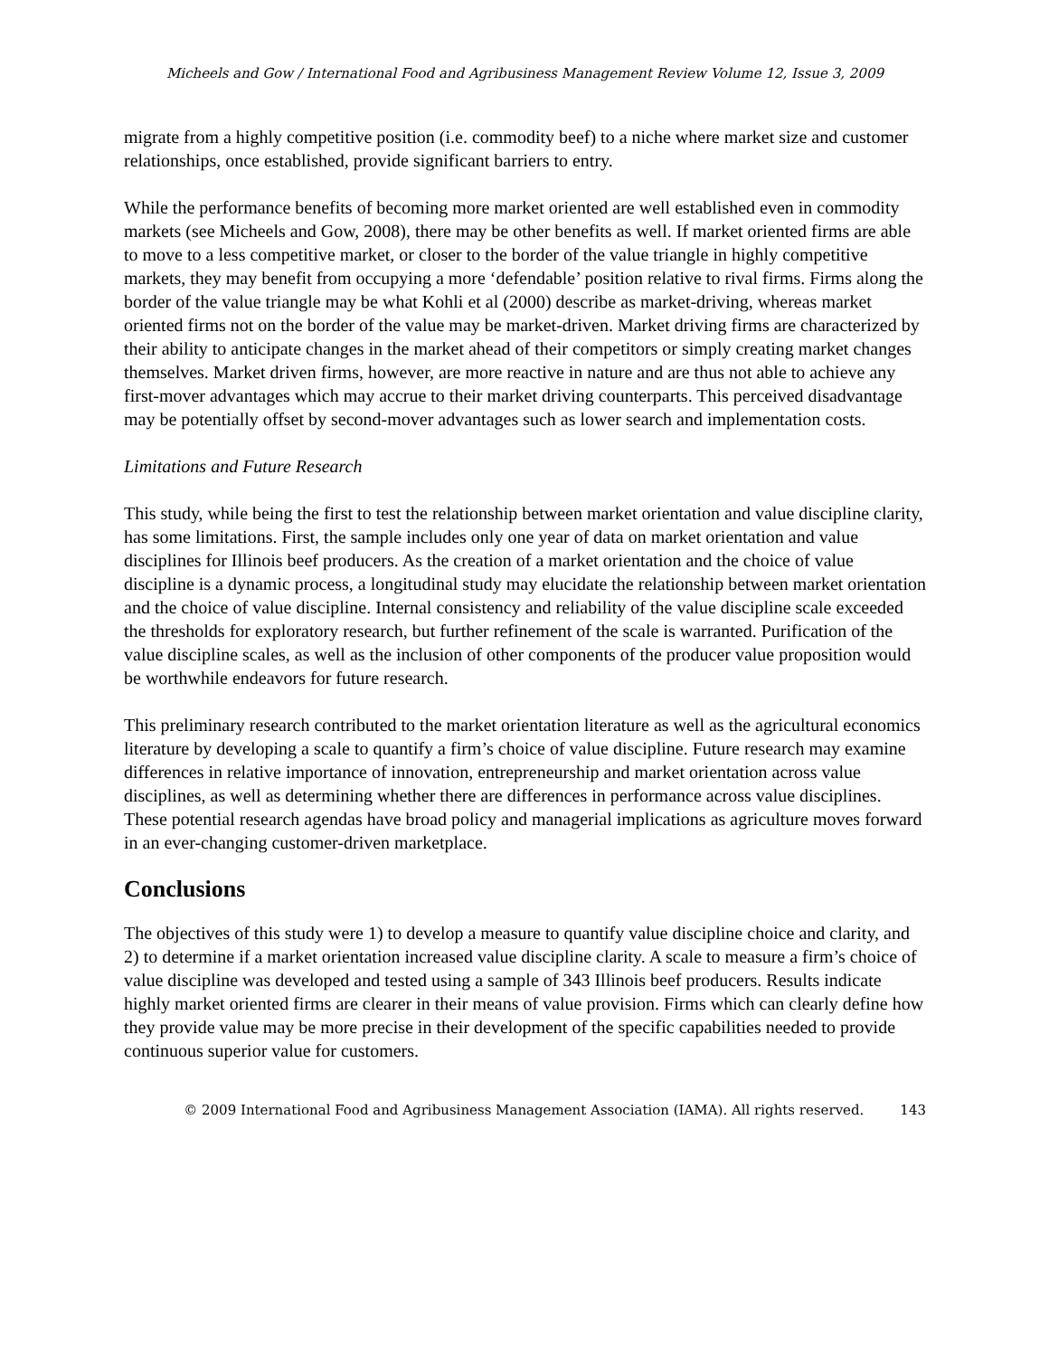Micheels and Gow / International Food and Agribusiness Management Review Volume 12, Issue 3, 2009
migrate from a highly competitive position (i.e. commodity beef) to a niche where market size and customer relationships, once established, provide significant barriers to entry.
While the performance benefits of becoming more market oriented are well established even in commodity markets (see Micheels and Gow, 2008), there may be other benefits as well. If market oriented firms are able to move to a less competitive market, or closer to the border of the value triangle in highly competitive markets, they may benefit from occupying a more ‘defendable’ position relative to rival firms. Firms along the border of the value triangle may be what Kohli et al (2000) describe as market-driving, whereas market oriented firms not on the border of the value may be market-driven. Market driving firms are characterized by their ability to anticipate changes in the market ahead of their competitors or simply creating market changes themselves. Market driven firms, however, are more reactive in nature and are thus not able to achieve any first-mover advantages which may accrue to their market driving counterparts. This perceived disadvantage may be potentially offset by second-mover advantages such as lower search and implementation costs.
Limitations and Future Research
This study, while being the first to test the relationship between market orientation and value discipline clarity, has some limitations. First, the sample includes only one year of data on market orientation and value disciplines for Illinois beef producers. As the creation of a market orientation and the choice of value discipline is a dynamic process, a longitudinal study may elucidate the relationship between market orientation and the choice of value discipline. Internal consistency and reliability of the value discipline scale exceeded the thresholds for exploratory research, but further refinement of the scale is warranted. Purification of the value discipline scales, as well as the inclusion of other components of the producer value proposition would be worthwhile endeavors for future research.
This preliminary research contributed to the market orientation literature as well as the agricultural economics literature by developing a scale to quantify a firm’s choice of value discipline. Future research may examine differences in relative importance of innovation, entrepreneurship and market orientation across value disciplines, as well as determining whether there are differences in performance across value disciplines. These potential research agendas have broad policy and managerial implications as agriculture moves forward in an ever-changing customer-driven marketplace.
Conclusions
The objectives of this study were 1) to develop a measure to quantify value discipline choice and clarity, and 2) to determine if a market orientation increased value discipline clarity. A scale to measure a firm’s choice of value discipline was developed and tested using a sample of 343 Illinois beef producers. Results indicate highly market oriented firms are clearer in their means of value provision. Firms which can clearly define how they provide value may be more precise in their development of the specific capabilities needed to provide continuous superior value for customers.
© 2009 International Food and Agribusiness Management Association (IAMA). All rights reserved. 143